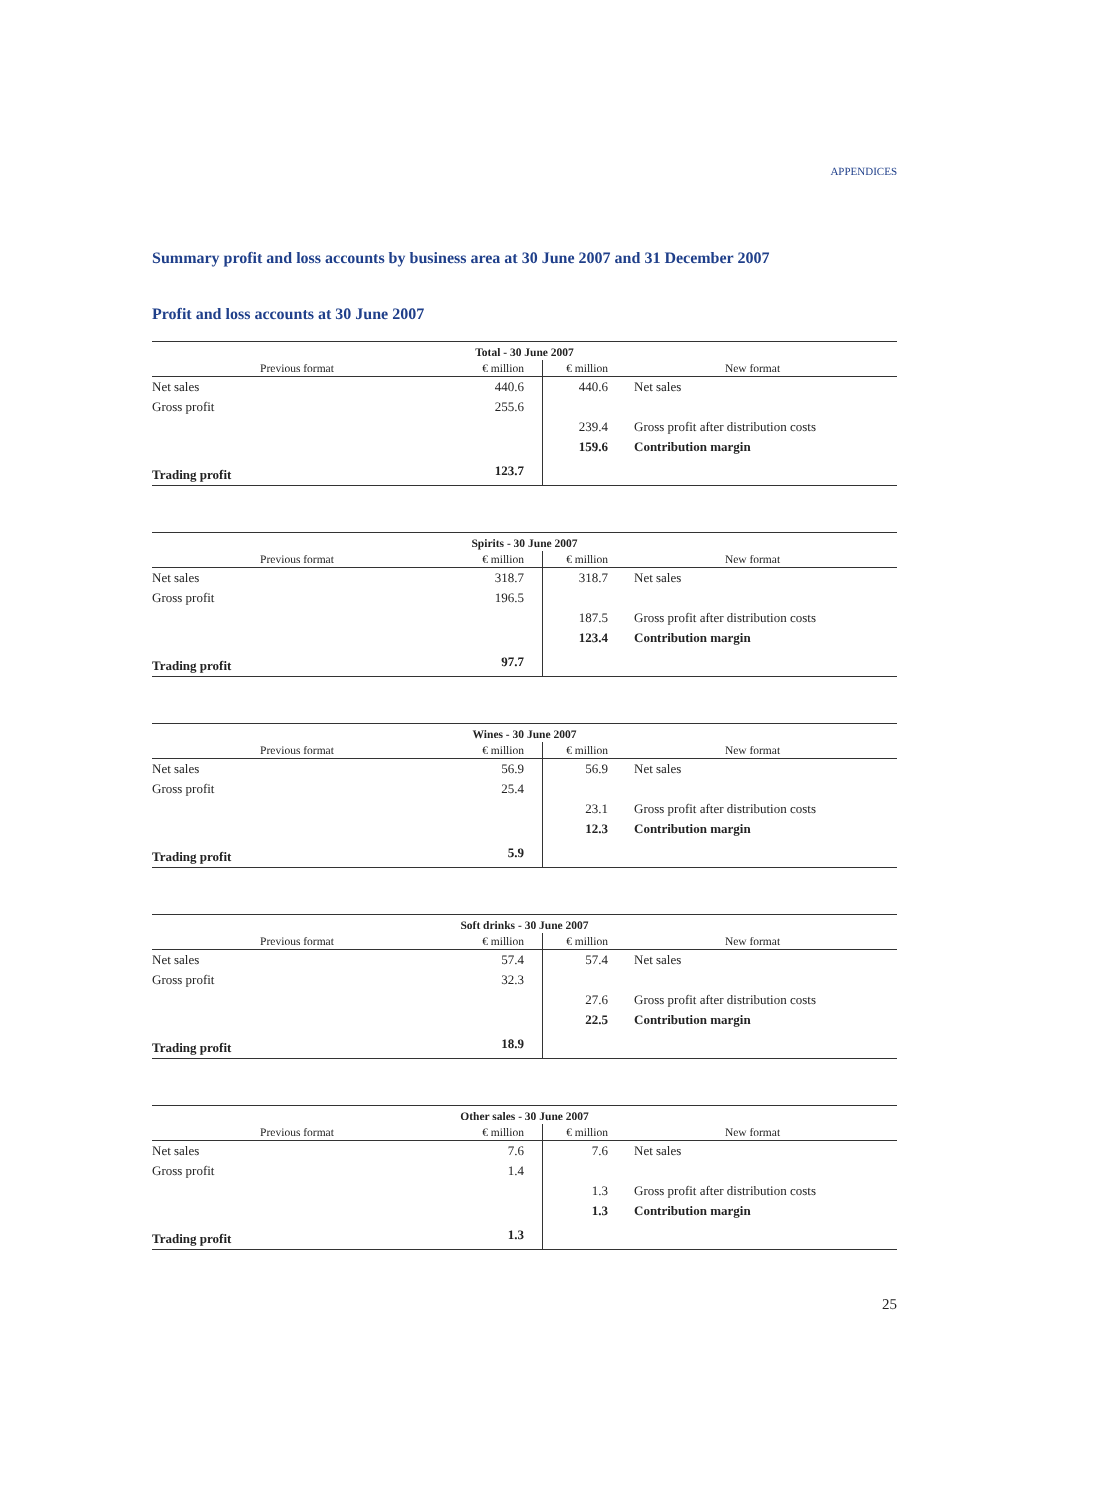APPENDICES
Summary profit and loss accounts by business area at 30 June 2007 and 31 December 2007
Profit and loss accounts at 30 June 2007
| Total - 30 June 2007 | | | |
| --- | --- | --- | --- |
| Previous format | € million | € million | New format |
| Net sales | 440.6 | 440.6 | Net sales |
| Gross profit | 255.6 | | |
| | | 239.4 | Gross profit after distribution costs |
| | | 159.6 | Contribution margin |
| Trading profit | 123.7 | | |
| Spirits - 30 June 2007 | | | |
| --- | --- | --- | --- |
| Previous format | € million | € million | New format |
| Net sales | 318.7 | 318.7 | Net sales |
| Gross profit | 196.5 | | |
| | | 187.5 | Gross profit after distribution costs |
| | | 123.4 | Contribution margin |
| Trading profit | 97.7 | | |
| Wines - 30 June 2007 | | | |
| --- | --- | --- | --- |
| Previous format | € million | € million | New format |
| Net sales | 56.9 | 56.9 | Net sales |
| Gross profit | 25.4 | | |
| | | 23.1 | Gross profit after distribution costs |
| | | 12.3 | Contribution margin |
| Trading profit | 5.9 | | |
| Soft drinks - 30 June 2007 | | | |
| --- | --- | --- | --- |
| Previous format | € million | € million | New format |
| Net sales | 57.4 | 57.4 | Net sales |
| Gross profit | 32.3 | | |
| | | 27.6 | Gross profit after distribution costs |
| | | 22.5 | Contribution margin |
| Trading profit | 18.9 | | |
| Other sales - 30 June 2007 | | | |
| --- | --- | --- | --- |
| Previous format | € million | € million | New format |
| Net sales | 7.6 | 7.6 | Net sales |
| Gross profit | 1.4 | | |
| | | 1.3 | Gross profit after distribution costs |
| | | 1.3 | Contribution margin |
| Trading profit | 1.3 | | |
25